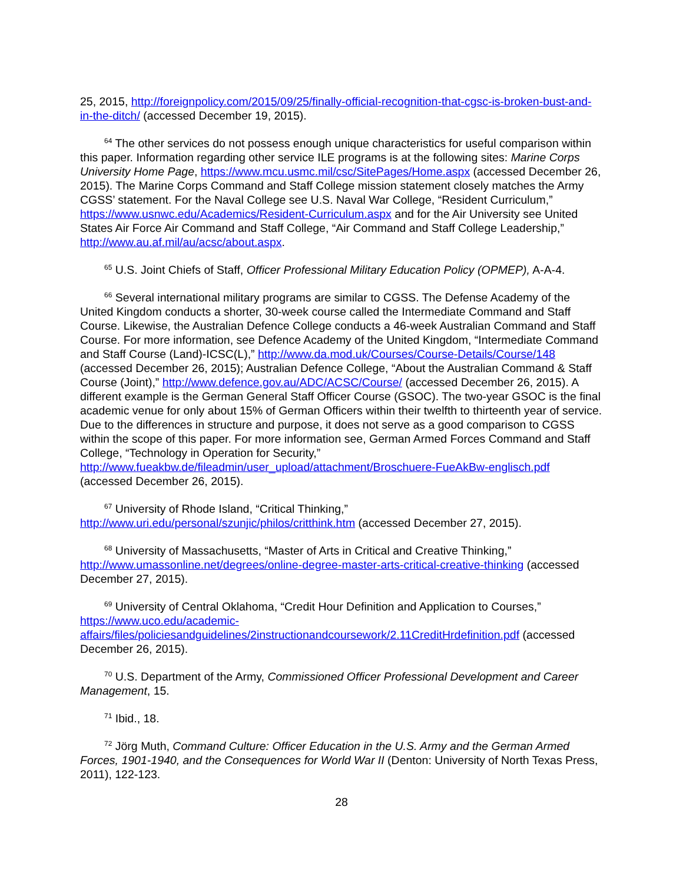25, 2015, http://foreignpolicy.com/2015/09/25/finally-official-recognition-that-cgsc-is-broken-bust-and-in-the-ditch/ (accessed December 19, 2015).
<sup>64</sup> The other services do not possess enough unique characteristics for useful comparison within this paper. Information regarding other service ILE programs is at the following sites: Marine Corps University Home Page, https://www.mcu.usmc.mil/csc/SitePages/Home.aspx (accessed December 26, 2015). The Marine Corps Command and Staff College mission statement closely matches the Army CGSS’ statement. For the Naval College see U.S. Naval War College, “Resident Curriculum,” https://www.usnwc.edu/Academics/Resident-Curriculum.aspx and for the Air University see United States Air Force Air Command and Staff College, “Air Command and Staff College Leadership,” http://www.au.af.mil/au/acsc/about.aspx.
<sup>65</sup> U.S. Joint Chiefs of Staff, Officer Professional Military Education Policy (OPMEP), A-A-4.
<sup>66</sup> Several international military programs are similar to CGSS. The Defense Academy of the United Kingdom conducts a shorter, 30-week course called the Intermediate Command and Staff Course. Likewise, the Australian Defence College conducts a 46-week Australian Command and Staff Course. For more information, see Defence Academy of the United Kingdom, “Intermediate Command and Staff Course (Land)-ICSC(L),” http://www.da.mod.uk/Courses/Course-Details/Course/148 (accessed December 26, 2015); Australian Defence College, “About the Australian Command & Staff Course (Joint),” http://www.defence.gov.au/ADC/ACSC/Course/ (accessed December 26, 2015). A different example is the German General Staff Officer Course (GSOC). The two-year GSOC is the final academic venue for only about 15% of German Officers within their twelfth to thirteenth year of service. Due to the differences in structure and purpose, it does not serve as a good comparison to CGSS within the scope of this paper. For more information see, German Armed Forces Command and Staff College, “Technology in Operation for Security,” http://www.fueakbw.de/fileadmin/user_upload/attachment/Broschuere-FueAkBw-englisch.pdf (accessed December 26, 2015).
<sup>67</sup> University of Rhode Island, “Critical Thinking,” http://www.uri.edu/personal/szunjic/philos/critthink.htm (accessed December 27, 2015).
<sup>68</sup> University of Massachusetts, “Master of Arts in Critical and Creative Thinking,” http://www.umassonline.net/degrees/online-degree-master-arts-critical-creative-thinking (accessed December 27, 2015).
<sup>69</sup> University of Central Oklahoma, “Credit Hour Definition and Application to Courses,” https://www.uco.edu/academic-affairs/files/policiesandguidelines/2instructionandcoursework/2.11CreditHrdefinition.pdf (accessed December 26, 2015).
<sup>70</sup> U.S. Department of the Army, Commissioned Officer Professional Development and Career Management, 15.
<sup>71</sup> Ibid., 18.
<sup>72</sup> Jörg Muth, Command Culture: Officer Education in the U.S. Army and the German Armed Forces, 1901-1940, and the Consequences for World War II (Denton: University of North Texas Press, 2011), 122-123.
28